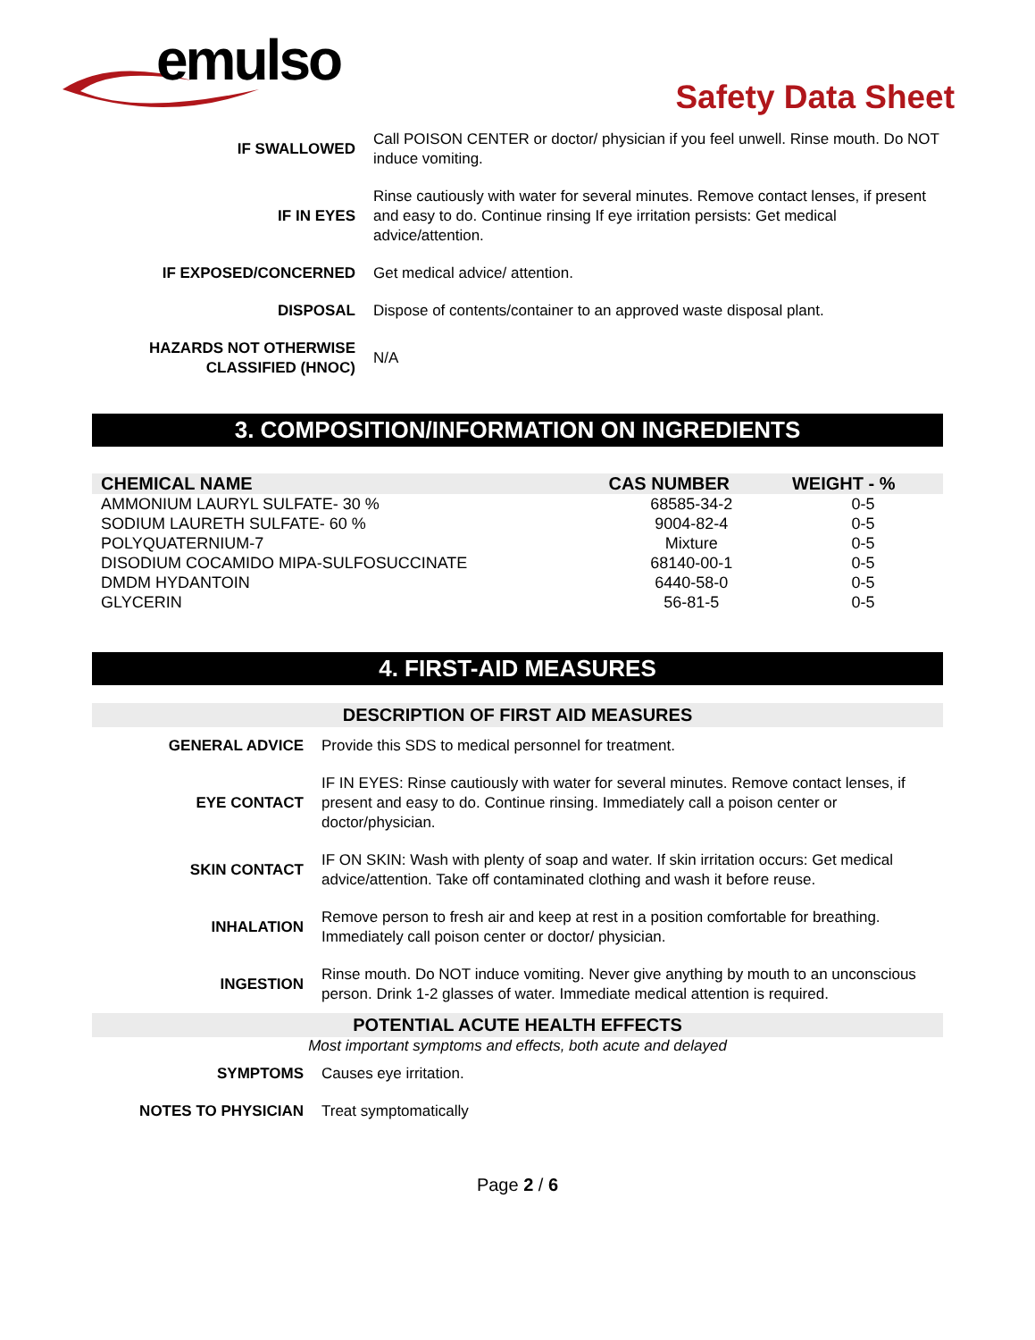emulso
Safety Data Sheet
| IF SWALLOWED | Call POISON CENTER or doctor/ physician if you feel unwell. Rinse mouth. Do NOT induce vomiting. |
| IF IN EYES | Rinse cautiously with water for several minutes. Remove contact lenses, if present and easy to do. Continue rinsing If eye irritation persists: Get medical advice/attention. |
| IF EXPOSED/CONCERNED | Get medical advice/ attention. |
| DISPOSAL | Dispose of contents/container to an approved waste disposal plant. |
| HAZARDS NOT OTHERWISE CLASSIFIED (HNOC) | N/A |
3. COMPOSITION/INFORMATION ON INGREDIENTS
| CHEMICAL NAME | CAS NUMBER | WEIGHT - % |
| --- | --- | --- |
| AMMONIUM LAURYL SULFATE- 30 % | 68585-34-2 | 0-5 |
| SODIUM LAURETH SULFATE- 60 % | 9004-82-4 | 0-5 |
| POLYQUATERNIUM-7 | Mixture | 0-5 |
| DISODIUM COCAMIDO MIPA-SULFOSUCCINATE | 68140-00-1 | 0-5 |
| DMDM HYDANTOIN | 6440-58-0 | 0-5 |
| GLYCERIN | 56-81-5 | 0-5 |
4. FIRST-AID MEASURES
DESCRIPTION OF FIRST AID MEASURES
| GENERAL ADVICE | Provide this SDS to medical personnel for treatment. |
| EYE CONTACT | IF IN EYES: Rinse cautiously with water for several minutes. Remove contact lenses, if present and easy to do. Continue rinsing. Immediately call a poison center or doctor/physician. |
| SKIN CONTACT | IF ON SKIN: Wash with plenty of soap and water. If skin irritation occurs: Get medical advice/attention. Take off contaminated clothing and wash it before reuse. |
| INHALATION | Remove person to fresh air and keep at rest in a position comfortable for breathing. Immediately call poison center or doctor/ physician. |
| INGESTION | Rinse mouth. Do NOT induce vomiting. Never give anything by mouth to an unconscious person. Drink 1-2 glasses of water. Immediate medical attention is required. |
POTENTIAL ACUTE HEALTH EFFECTS
Most important symptoms and effects, both acute and delayed
| SYMPTOMS | Causes eye irritation. |
| NOTES TO PHYSICIAN | Treat symptomatically |
Page 2 / 6